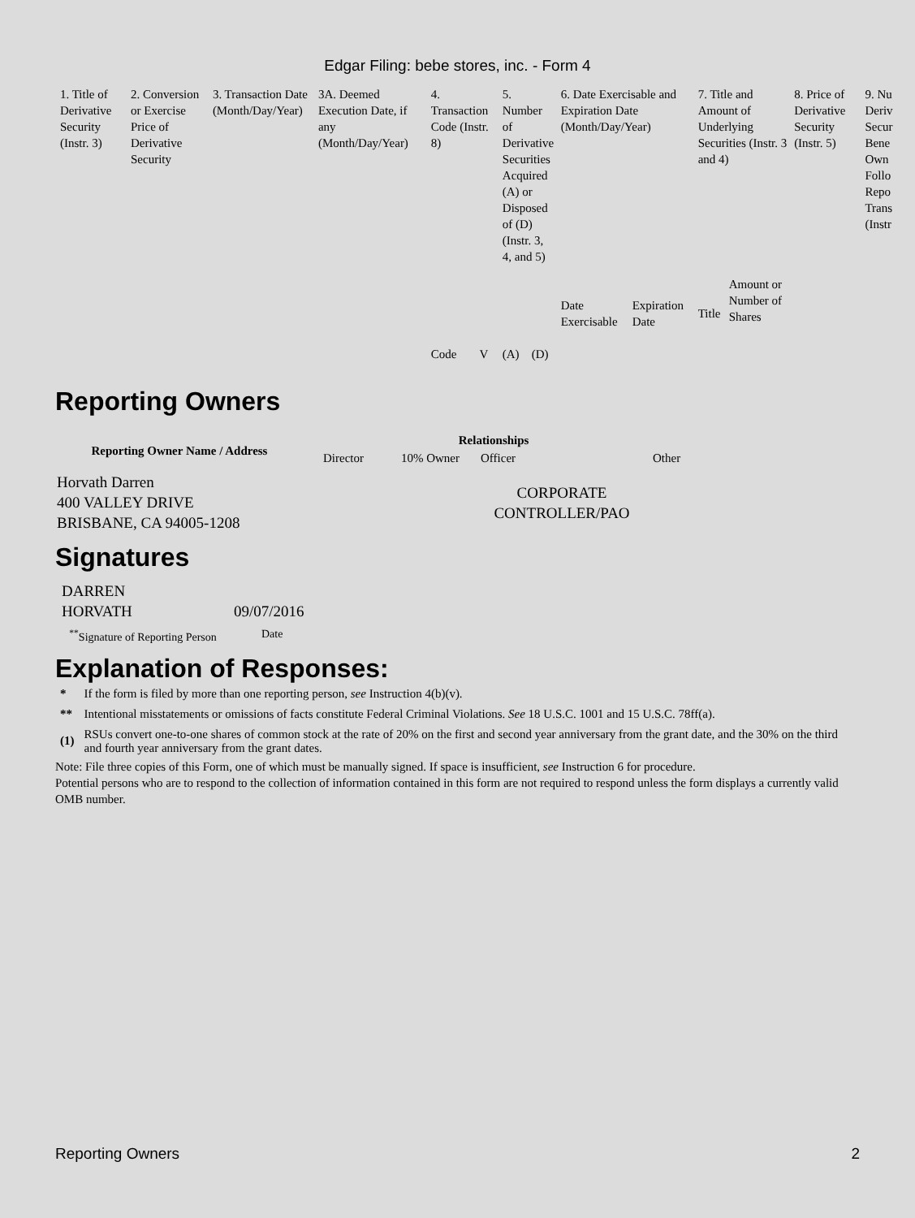Edgar Filing: bebe stores, inc. - Form 4
| 1. Title of Derivative Security (Instr. 3) | 2. Conversion or Exercise Price of Derivative Security | 3. Transaction Date (Month/Day/Year) | 3A. Deemed Execution Date, if any (Month/Day/Year) | 4. Transaction Code (Instr. 8) | | 5. Number of Derivative Securities Acquired (A) or Disposed of (D) (Instr. 3, 4, and 5) | | 6. Date Exercisable and Expiration Date (Month/Day/Year) | | 7. Title and Amount of Underlying Securities (Instr. 3 and 4) | | 8. Price of Derivative Security (Instr. 5) | 9. Nu Deriv Secur Bene Own Follo Repo Trans (Instr |
| | | | | Code | V | (A) | (D) | Date Exercisable | Expiration Date | Title | Amount or Number of Shares | | |
Reporting Owners
| Reporting Owner Name / Address | Relationships | | | |
| --- | --- | --- | --- | --- |
| | Director | 10% Owner | Officer | Other |
| Horvath Darren 400 VALLEY DRIVE BRISBANE, CA 94005-1208 | | | CORPORATE CONTROLLER/PAO | |
Signatures
| DARREN HORVATH | 09/07/2016 |
| <sup>**</sup> Signature of Reporting Person | Date |
Explanation of Responses:
| * | If the form is filed by more than one reporting person, see Instruction 4(b)(v). |
| ** | Intentional misstatements or omissions of facts constitute Federal Criminal Violations. See 18 U.S.C. 1001 and 15 U.S.C. 78ff(a). |
| (1) | RSUs convert one-to-one shares of common stock at the rate of 20% on the first and second year anniversary from the grant date, and the 30% on the third and fourth year anniversary from the grant dates. |
Note: File three copies of this Form, one of which must be manually signed. If space is insufficient, see Instruction 6 for procedure.
Potential persons who are to respond to the collection of information contained in this form are not required to respond unless the form displays a currently valid OMB number.
Reporting Owners 2